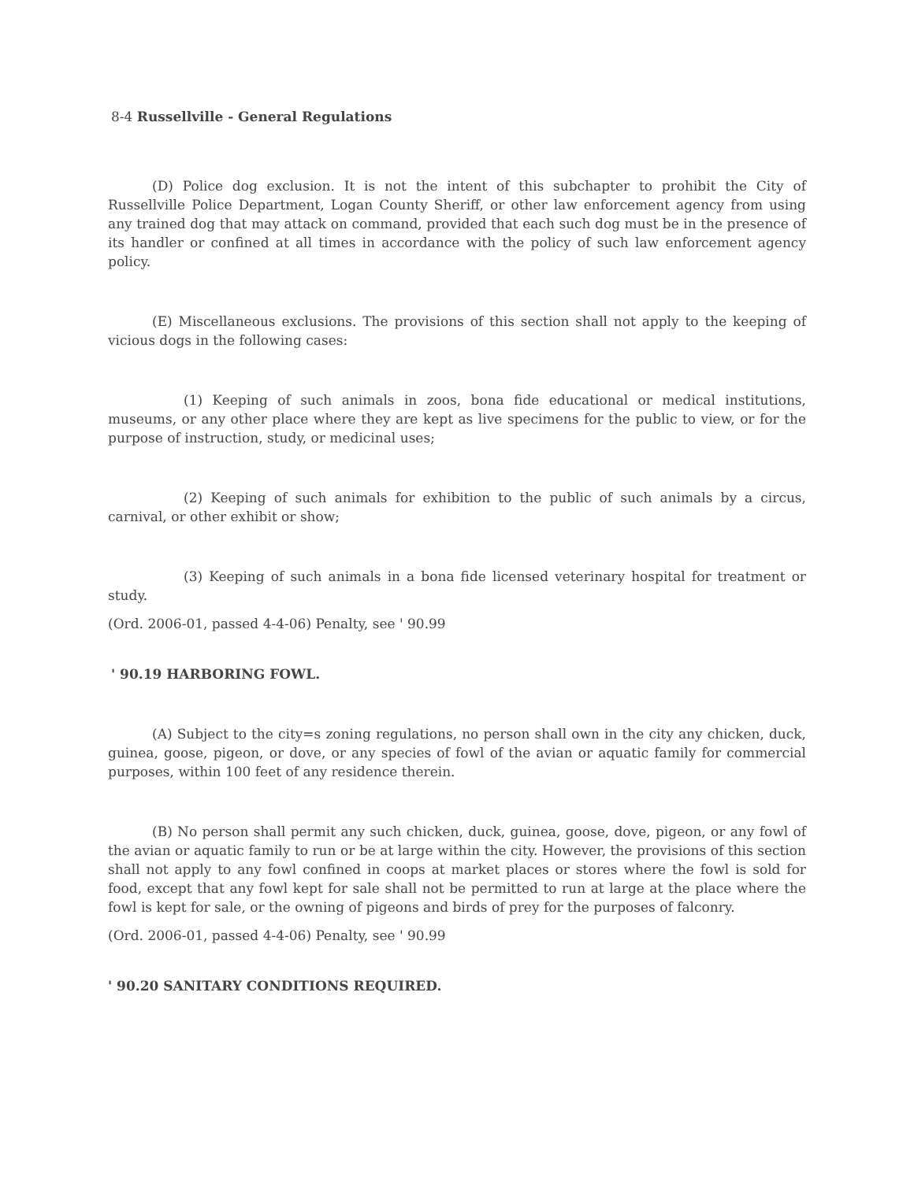8-4 Russellville - General Regulations
(D) Police dog exclusion. It is not the intent of this subchapter to prohibit the City of Russellville Police Department, Logan County Sheriff, or other law enforcement agency from using any trained dog that may attack on command, provided that each such dog must be in the presence of its handler or confined at all times in accordance with the policy of such law enforcement agency policy.
(E) Miscellaneous exclusions. The provisions of this section shall not apply to the keeping of vicious dogs in the following cases:
(1) Keeping of such animals in zoos, bona fide educational or medical institutions, museums, or any other place where they are kept as live specimens for the public to view, or for the purpose of instruction, study, or medicinal uses;
(2) Keeping of such animals for exhibition to the public of such animals by a circus, carnival, or other exhibit or show;
(3) Keeping of such animals in a bona fide licensed veterinary hospital for treatment or study.
(Ord. 2006-01, passed 4-4-06) Penalty, see ' 90.99
' 90.19 HARBORING FOWL.
(A) Subject to the city=s zoning regulations, no person shall own in the city any chicken, duck, guinea, goose, pigeon, or dove, or any species of fowl of the avian or aquatic family for commercial purposes, within 100 feet of any residence therein.
(B) No person shall permit any such chicken, duck, guinea, goose, dove, pigeon, or any fowl of the avian or aquatic family to run or be at large within the city. However, the provisions of this section shall not apply to any fowl confined in coops at market places or stores where the fowl is sold for food, except that any fowl kept for sale shall not be permitted to run at large at the place where the fowl is kept for sale, or the owning of pigeons and birds of prey for the purposes of falconry.
(Ord. 2006-01, passed 4-4-06) Penalty, see ' 90.99
' 90.20 SANITARY CONDITIONS REQUIRED.